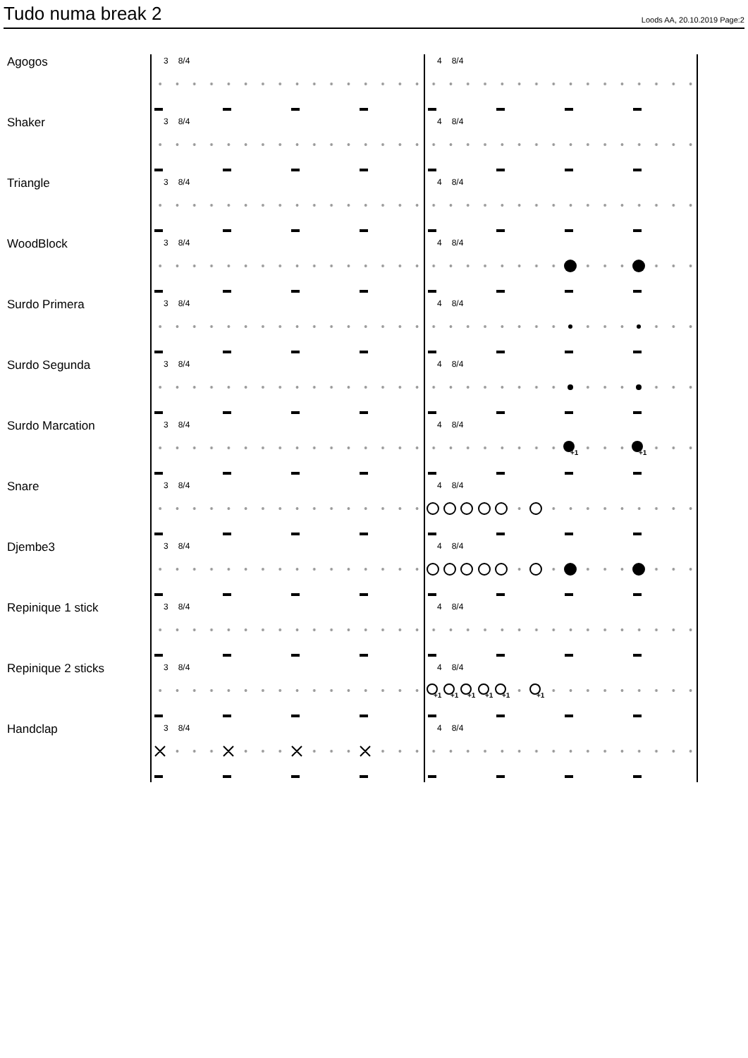Tudo numa break 2
Loods AA, 20.10.2019 Page:2
Agogos
3 8/4 4 8/4
Shaker
3 8/4 4 8/4
Triangle
3 8/4 4 8/4
WoodBlock
3 8/4 4 8/4
Surdo Primera
3 8/4 4 8/4
Surdo Segunda
3 8/4 4 8/4
Surdo Marcation
3 8/4
+1
+1
4 8/4
Snare
3 8/4 4 8/4
Djembe3
3 8/4 4 8/4
Repinique 1 stick
3 8/4 4 8/4
Repinique 2 sticks
3 8/4
+1
+1
+1
+1
+1
+1
4 8/4
Handclap
3 8/4 4 8/4